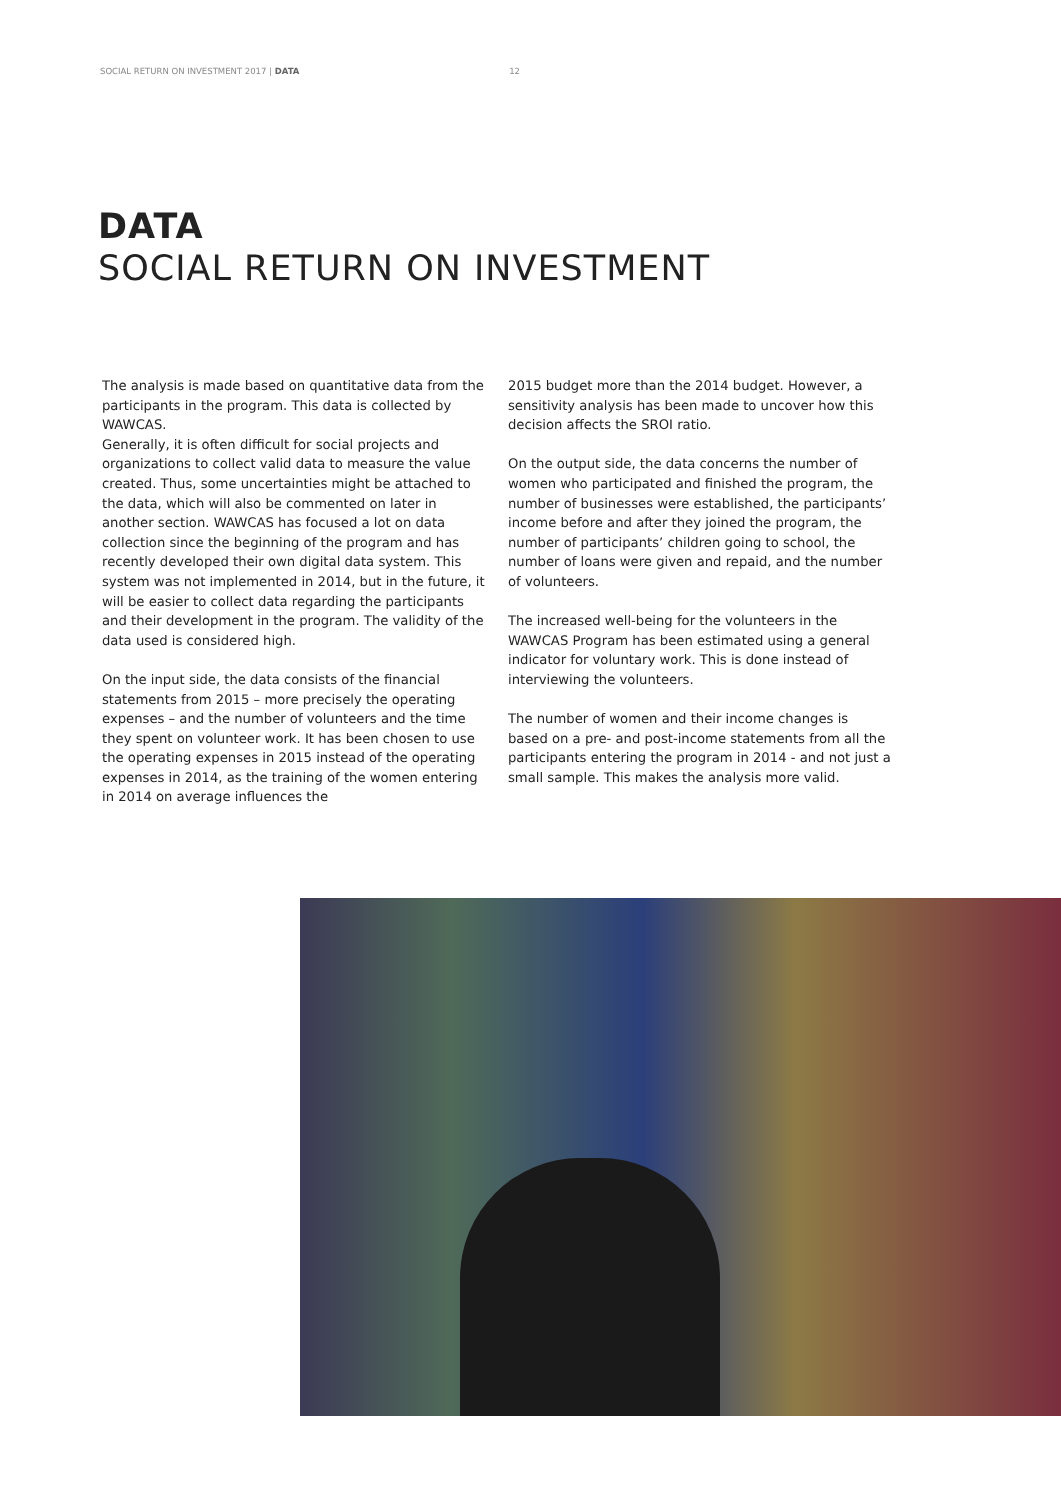SOCIAL RETURN ON INVESTMENT 2017 | DATA 12
DATA
SOCIAL RETURN ON INVESTMENT
The analysis is made based on quantitative data from the participants in the program. This data is collected by WAWCAS.
Generally, it is often difficult for social projects and organizations to collect valid data to measure the value created. Thus, some uncertainties might be attached to the data, which will also be commented on later in another section. WAWCAS has focused a lot on data collection since the beginning of the program and has recently developed their own digital data system. This system was not implemented in 2014, but in the future, it will be easier to collect data regarding the participants and their development in the program. The validity of the data used is considered high.
On the input side, the data consists of the financial statements from 2015 – more precisely the operating expenses – and the number of volunteers and the time they spent on volunteer work. It has been chosen to use the operating expenses in 2015 instead of the operating expenses in 2014, as the training of the women entering in 2014 on average influences the
2015 budget more than the 2014 budget. However, a sensitivity analysis has been made to uncover how this decision affects the SROI ratio.
On the output side, the data concerns the number of women who participated and finished the program, the number of businesses were established, the participants’ income before and after they joined the program, the number of participants’ children going to school, the number of loans were given and repaid, and the number of volunteers.
The increased well-being for the volunteers in the WAWCAS Program has been estimated using a general indicator for voluntary work. This is done instead of interviewing the volunteers.
The number of women and their income changes is based on a pre- and post-income statements from all the participants entering the program in 2014 - and not just a small sample. This makes the analysis more valid.